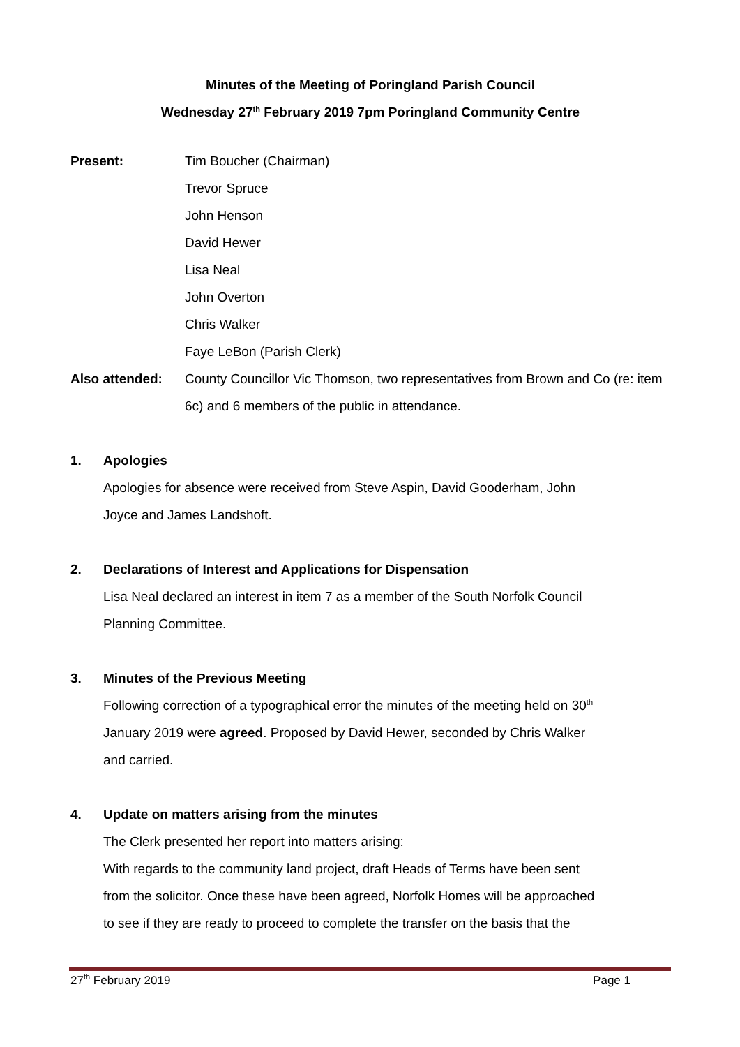Minutes of the Meeting of Poringland Parish Council
Wednesday 27<sup>th</sup> February 2019 7pm Poringland Community Centre
Present: Tim Boucher (Chairman)
Trevor Spruce
John Henson
David Hewer
Lisa Neal
John Overton
Chris Walker
Faye LeBon (Parish Clerk)
Also attended: County Councillor Vic Thomson, two representatives from Brown and Co (re: item 6c) and 6 members of the public in attendance.
1. Apologies
Apologies for absence were received from Steve Aspin, David Gooderham, John Joyce and James Landshoft.
2. Declarations of Interest and Applications for Dispensation
Lisa Neal declared an interest in item 7 as a member of the South Norfolk Council Planning Committee.
3. Minutes of the Previous Meeting
Following correction of a typographical error the minutes of the meeting held on 30<sup>th</sup> January 2019 were agreed. Proposed by David Hewer, seconded by Chris Walker and carried.
4. Update on matters arising from the minutes
The Clerk presented her report into matters arising:
With regards to the community land project, draft Heads of Terms have been sent from the solicitor. Once these have been agreed, Norfolk Homes will be approached to see if they are ready to proceed to complete the transfer on the basis that the
27<sup>th</sup> February 2019 Page 1